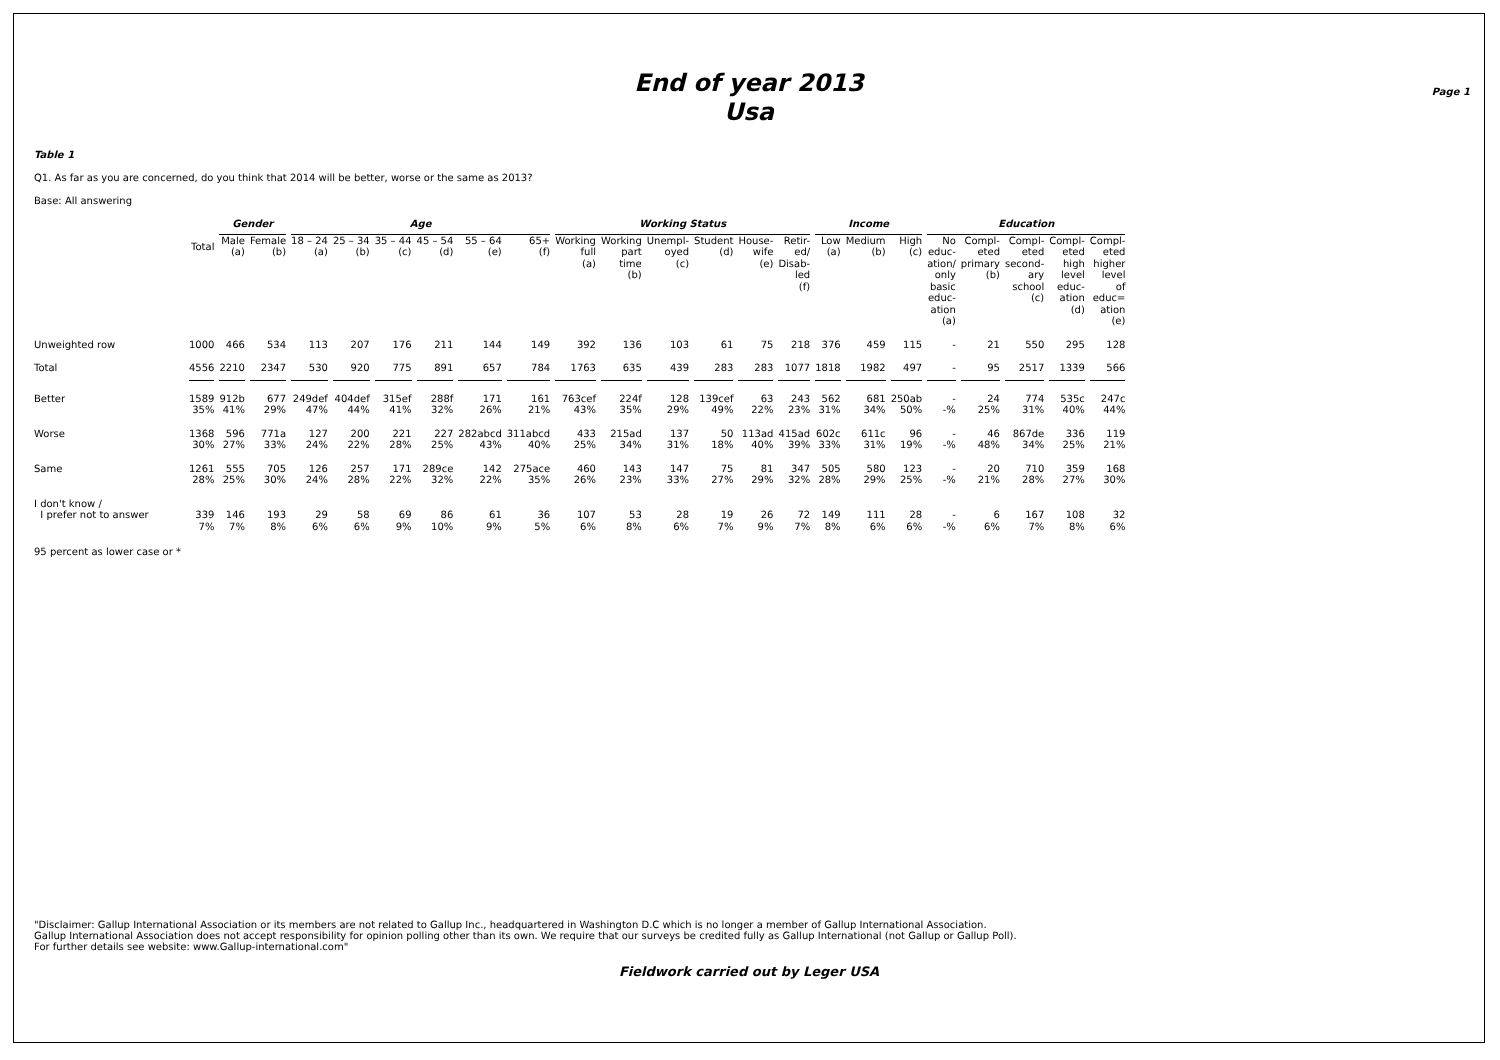End of year 2013
Usa
Page 1
Table 1
Q1. As far as you are concerned, do you think that 2014 will be better, worse or the same as 2013?
Base: All answering
| | | Gender | | Age | | | | | | Working Status | | | | | | Income | | | Education | | | | |
| --- | --- | --- | --- | --- | --- | --- | --- | --- | --- | --- | --- | --- | --- | --- | --- | --- | --- | --- | --- | --- | --- | --- | --- |
| | Total | Male (a) | Female (b) | 18 – 24 (a) | 25 – 34 (b) | 35 – 44 (c) | 45 – 54 (d) | 55 – 64 (e) | 65+ (f) | Working full (a) | Working part time (b) | Unempl- oyed (c) | Student (d) | House- wife (e) | Retir- ed/ Disab- led (f) | Low (a) | Medium (b) | High (c) | No educ- ation/ only basic educ- ation (a) | Compl- eted primary (b) | Compl- eted second- ary school (c) | Compl- eted high level educ- ation (d) | Compl- eted higher level of educ= ation (e) |
| Unweighted row | 1000 | 466 | 534 | 113 | 207 | 176 | 211 | 144 | 149 | 392 | 136 | 103 | 61 | 75 | 218 | 376 | 459 | 115 | - | 21 | 550 | 295 | 128 |
| Total | 4556 | 2210 | 2347 | 530 | 920 | 775 | 891 | 657 | 784 | 1763 | 635 | 439 | 283 | 283 | 1077 | 1818 | 1982 | 497 | - | 95 | 2517 | 1339 | 566 |
| Better | 1589 35% | 912b 41% | 677 29% | 249def 47% | 404def 44% | 315ef 41% | 288f 32% | 171 26% | 161 21% | 763cef 43% | 224f 35% | 128 29% | 139cef 49% | 63 22% | 243 23% | 562 31% | 681 34% | 250ab 50% | - -% | 24 25% | 774 31% | 535c 40% | 247c 44% |
| Worse | 1368 30% | 596 27% | 771a 33% | 127 24% | 200 22% | 221 28% | 227 25% | 282abcd 43% | 311abcd 40% | 433 25% | 215ad 34% | 137 31% | 50 18% | 113ad 40% | 415ad 39% | 602c 33% | 611c 31% | 96 19% | - -% | 46 48% | 867de 34% | 336 25% | 119 21% |
| Same | 1261 28% | 555 25% | 705 30% | 126 24% | 257 28% | 171 22% | 289ce 32% | 142 22% | 275ace 35% | 460 26% | 143 23% | 147 33% | 75 27% | 81 29% | 347 32% | 505 28% | 580 29% | 123 25% | - -% | 20 21% | 710 28% | 359 27% | 168 30% |
| I don't know / I prefer not to answer | 339 7% | 146 7% | 193 8% | 29 6% | 58 6% | 69 9% | 86 10% | 61 9% | 36 5% | 107 6% | 53 8% | 28 6% | 19 7% | 26 9% | 72 7% | 149 8% | 111 6% | 28 6% | - -% | 6 6% | 167 7% | 108 8% | 32 6% |
95 percent as lower case or *
"Disclaimer: Gallup International Association or its members are not related to Gallup Inc., headquartered in Washington D.C which is no longer a member of Gallup International Association.
Gallup International Association does not accept responsibility for opinion polling other than its own. We require that our surveys be credited fully as Gallup International (not Gallup or Gallup Poll).
For further details see website: www.Gallup-international.com"
Fieldwork carried out by Leger USA